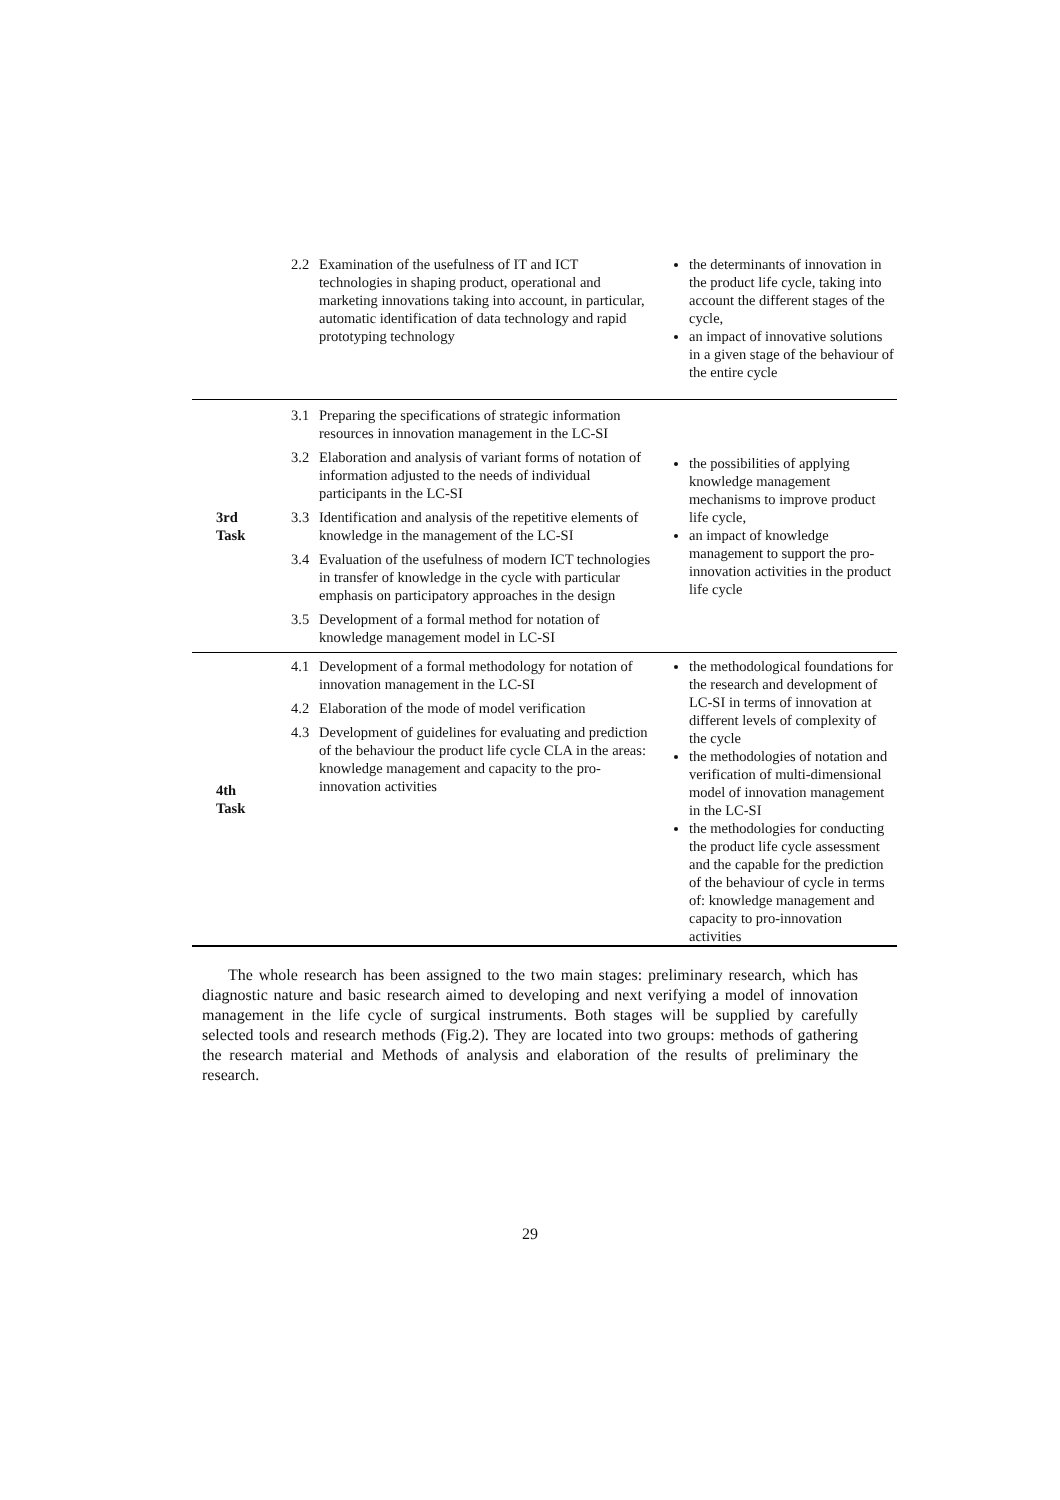| | 2.2 Examination of the usefulness of IT and ICT technologies in shaping product, operational and marketing innovations taking into account, in particular, automatic identification of data technology and rapid prototyping technology | the determinants of innovation in the product life cycle, taking into account the different stages of the cycle, an impact of innovative solutions in a given stage of the behaviour of the entire cycle |
| 3rd Task | 3.1 Preparing the specifications of strategic information resources in innovation management in the LC-SI 3.2 Elaboration and analysis of variant forms of notation of information adjusted to the needs of individual participants in the LC-SI 3.3 Identification and analysis of the repetitive elements of knowledge in the management of the LC-SI 3.4 Evaluation of the usefulness of modern ICT technologies in transfer of knowledge in the cycle with particular emphasis on participatory approaches in the design 3.5 Development of a formal method for notation of knowledge management model in LC-SI | the possibilities of applying knowledge management mechanisms to improve product life cycle, an impact of knowledge management to support the pro-innovation activities in the product life cycle |
| 4th Task | 4.1 Development of a formal methodology for notation of innovation management in the LC-SI 4.2 Elaboration of the mode of model verification 4.3 Development of guidelines for evaluating and prediction of the behaviour the product life cycle CLA in the areas: knowledge management and capacity to the pro-innovation activities | the methodological foundations for the research and development of LC-SI in terms of innovation at different levels of complexity of the cycle the methodologies of notation and verification of multi-dimensional model of innovation management in the LC-SI the methodologies for conducting the product life cycle assessment and the capable for the prediction of the behaviour of cycle in terms of: knowledge management and capacity to pro-innovation activities |
The whole research has been assigned to the two main stages: preliminary research, which has diagnostic nature and basic research aimed to developing and next verifying a model of innovation management in the life cycle of surgical instruments. Both stages will be supplied by carefully selected tools and research methods (Fig.2). They are located into two groups: methods of gathering the research material and Methods of analysis and elaboration of the results of preliminary the research.
29